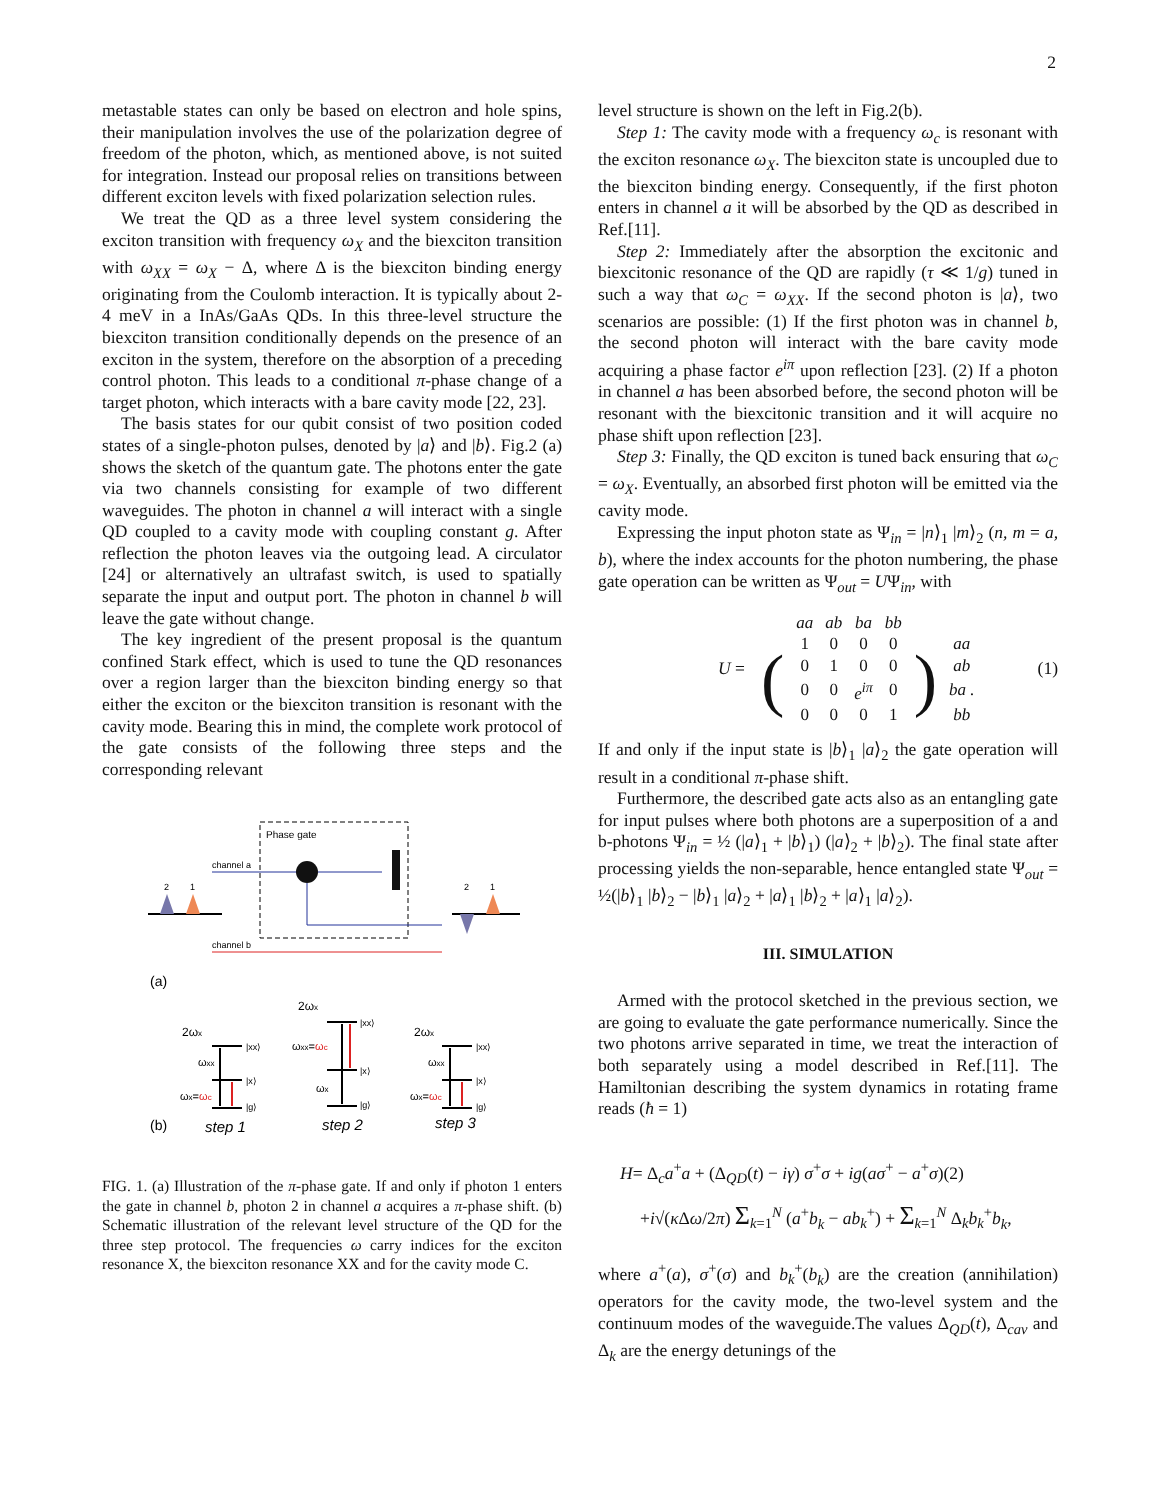2
metastable states can only be based on electron and hole spins, their manipulation involves the use of the polarization degree of freedom of the photon, which, as mentioned above, is not suited for integration. Instead our proposal relies on transitions between different exciton levels with fixed polarization selection rules.
We treat the QD as a three level system considering the exciton transition with frequency ω<sub>X</sub> and the biexciton transition with ω<sub>XX</sub> = ω<sub>X</sub> − Δ, where Δ is the biexciton binding energy originating from the Coulomb interaction. It is typically about 2-4 meV in a InAs/GaAs QDs. In this three-level structure the biexciton transition conditionally depends on the presence of an exciton in the system, therefore on the absorption of a preceding control photon. This leads to a conditional π-phase change of a target photon, which interacts with a bare cavity mode [22, 23].
The basis states for our qubit consist of two position coded states of a single-photon pulses, denoted by |a⟩ and |b⟩. Fig.2 (a) shows the sketch of the quantum gate. The photons enter the gate via two channels consisting for example of two different waveguides. The photon in channel a will interact with a single QD coupled to a cavity mode with coupling constant g. After reflection the photon leaves via the outgoing lead. A circulator [24] or alternatively an ultrafast switch, is used to spatially separate the input and output port. The photon in channel b will leave the gate without change.
The key ingredient of the present proposal is the quantum confined Stark effect, which is used to tune the QD resonances over a region larger than the biexciton binding energy so that either the exciton or the biexciton transition is resonant with the cavity mode. Bearing this in mind, the complete work protocol of the gate consists of the following three steps and the corresponding relevant
Phase gate
channel a
channel b
2
1
2
1
(a)
(b)
step 1
step 2
step 3
2ωx
2ωx
2ωx
|xx⟩
|x⟩
|g⟩
|xx⟩
|x⟩
|g⟩
|xx⟩
|x⟩
|g⟩
ωxx
ωx=ωc
ωxx=ωc
ωx
ωxx
ωx=ωc
FIG. 1. (a) Illustration of the π-phase gate. If and only if photon 1 enters the gate in channel b, photon 2 in channel a acquires a π-phase shift. (b) Schematic illustration of the relevant level structure of the QD for the three step protocol. The frequencies ω carry indices for the exciton resonance X, the biexciton resonance XX and for the cavity mode C.
level structure is shown on the left in Fig.2(b).
Step 1: The cavity mode with a frequency ω<sub>c</sub> is resonant with the exciton resonance ω<sub>X</sub>. The biexciton state is uncoupled due to the biexciton binding energy. Consequently, if the first photon enters in channel a it will be absorbed by the QD as described in Ref.[11].
Step 2: Immediately after the absorption the excitonic and biexcitonic resonance of the QD are rapidly (τ ≪ 1/g) tuned in such a way that ω<sub>C</sub> = ω<sub>XX</sub>. If the second photon is |a⟩, two scenarios are possible: (1) If the first photon was in channel b, the second photon will interact with the bare cavity mode acquiring a phase factor e<sup>iπ</sup> upon reflection [23]. (2) If a photon in channel a has been absorbed before, the second photon will be resonant with the biexcitonic transition and it will acquire no phase shift upon reflection [23].
Step 3: Finally, the QD exciton is tuned back ensuring that ω<sub>C</sub> = ω<sub>X</sub>. Eventually, an absorbed first photon will be emitted via the cavity mode.
Expressing the input photon state as Ψ<sub>in</sub> = |n⟩<sub>1</sub> |m⟩<sub>2</sub> (n, m = a, b), where the index accounts for the photon numbering, the phase gate operation can be written as Ψ<sub>out</sub> = UΨ<sub>in</sub>, with
U =
| | aa | ab | ba | bb | | |
| ( | 1 | 0 | 0 | 0 | ) | aa |
| | 0 | 1 | 0 | 0 | | ab |
| | 0 | 0 | e<sup>iπ</sup> | 0 | | ba . |
| | 0 | 0 | 0 | 1 | | bb |
(1)
If and only if the input state is |b⟩<sub>1</sub> |a⟩<sub>2</sub> the gate operation will result in a conditional π-phase shift.
Furthermore, the described gate acts also as an entangling gate for input pulses where both photons are a superposition of a and b-photons Ψ<sub>in</sub> = ½ (|a⟩<sub>1</sub> + |b⟩<sub>1</sub>) (|a⟩<sub>2</sub> + |b⟩<sub>2</sub>). The final state after processing yields the non-separable, hence entangled state Ψ<sub>out</sub> = ½(|b⟩<sub>1</sub> |b⟩<sub>2</sub> − |b⟩<sub>1</sub> |a⟩<sub>2</sub> + |a⟩<sub>1</sub> |b⟩<sub>2</sub> + |a⟩<sub>1</sub> |a⟩<sub>2</sub>).
III. SIMULATION
Armed with the protocol sketched in the previous section, we are going to evaluate the gate performance numerically. Since the two photons arrive separated in time, we treat the interaction of both separately using a model described in Ref.[11]. The Hamiltonian describing the system dynamics in rotating frame reads (ħ = 1)
H= Δ<sub>c</sub>a<sup>+</sup>a + (Δ<sub>QD</sub>(t) − iγ) σ<sup>+</sup>σ + ig(aσ<sup>+</sup> − a<sup>+</sup>σ)(2)
+i√(κ Δω/2π) Σ<sub>k=1</sub><sup>N</sup> (a<sup>+</sup>b<sub>k</sub> − ab<sub>k</sub><sup>+</sup>) + Σ<sub>k=1</sub><sup>N</sup> Δ<sub>k</sub>b<sub>k</sub><sup>+</sup>b<sub>k</sub>,
where a<sup>+</sup>(a), σ<sup>+</sup>(σ) and b<sub>k</sub><sup>+</sup>(b<sub>k</sub>) are the creation (annihilation) operators for the cavity mode, the two-level system and the continuum modes of the waveguide.The values Δ<sub>QD</sub>(t), Δ<sub>cav</sub> and Δ<sub>k</sub> are the energy detunings of the